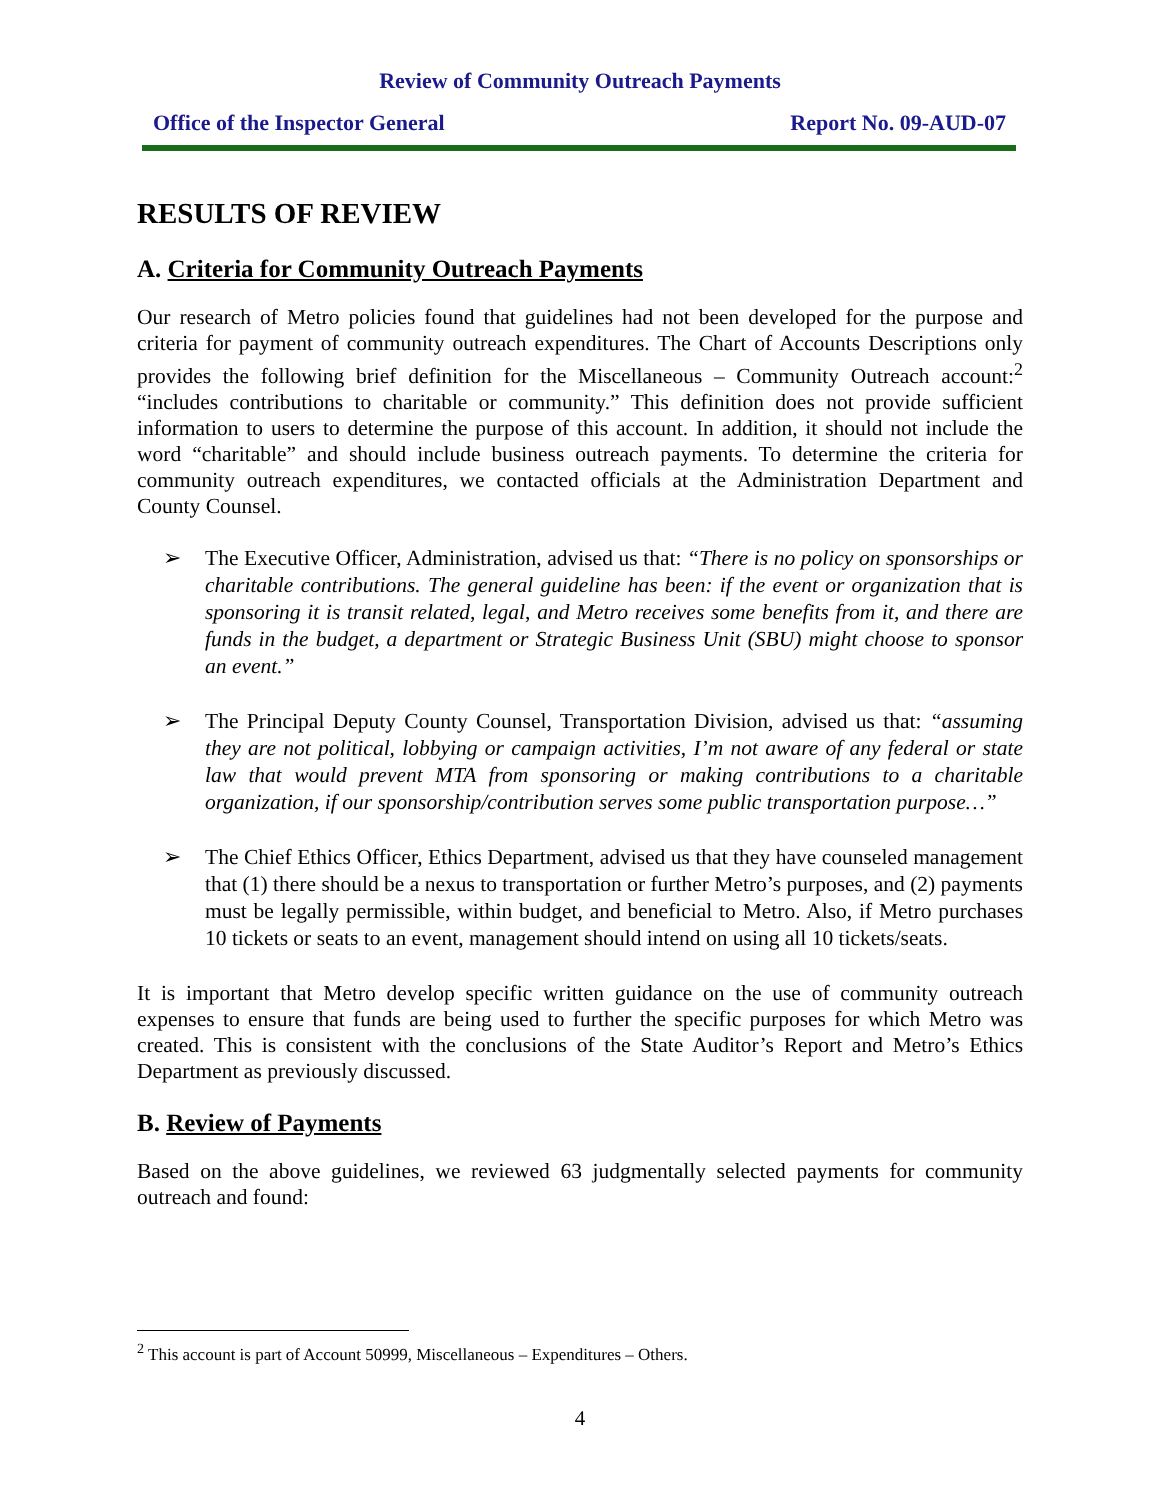Review of Community Outreach Payments
Office of the Inspector General Report No. 09-AUD-07
RESULTS OF REVIEW
A. Criteria for Community Outreach Payments
Our research of Metro policies found that guidelines had not been developed for the purpose and criteria for payment of community outreach expenditures. The Chart of Accounts Descriptions only provides the following brief definition for the Miscellaneous – Community Outreach account:<sup>2</sup> “includes contributions to charitable or community.” This definition does not provide sufficient information to users to determine the purpose of this account. In addition, it should not include the word “charitable” and should include business outreach payments. To determine the criteria for community outreach expenditures, we contacted officials at the Administration Department and County Counsel.
➢ The Executive Officer, Administration, advised us that: “There is no policy on sponsorships or charitable contributions. The general guideline has been: if the event or organization that is sponsoring it is transit related, legal, and Metro receives some benefits from it, and there are funds in the budget, a department or Strategic Business Unit (SBU) might choose to sponsor an event.”
➢ The Principal Deputy County Counsel, Transportation Division, advised us that: “assuming they are not political, lobbying or campaign activities, I’m not aware of any federal or state law that would prevent MTA from sponsoring or making contributions to a charitable organization, if our sponsorship/contribution serves some public transportation purpose…”
➢ The Chief Ethics Officer, Ethics Department, advised us that they have counseled management that (1) there should be a nexus to transportation or further Metro’s purposes, and (2) payments must be legally permissible, within budget, and beneficial to Metro. Also, if Metro purchases 10 tickets or seats to an event, management should intend on using all 10 tickets/seats.
It is important that Metro develop specific written guidance on the use of community outreach expenses to ensure that funds are being used to further the specific purposes for which Metro was created. This is consistent with the conclusions of the State Auditor’s Report and Metro’s Ethics Department as previously discussed.
B. Review of Payments
Based on the above guidelines, we reviewed 63 judgmentally selected payments for community outreach and found:
<sup>2</sup> This account is part of Account 50999, Miscellaneous – Expenditures – Others.
4